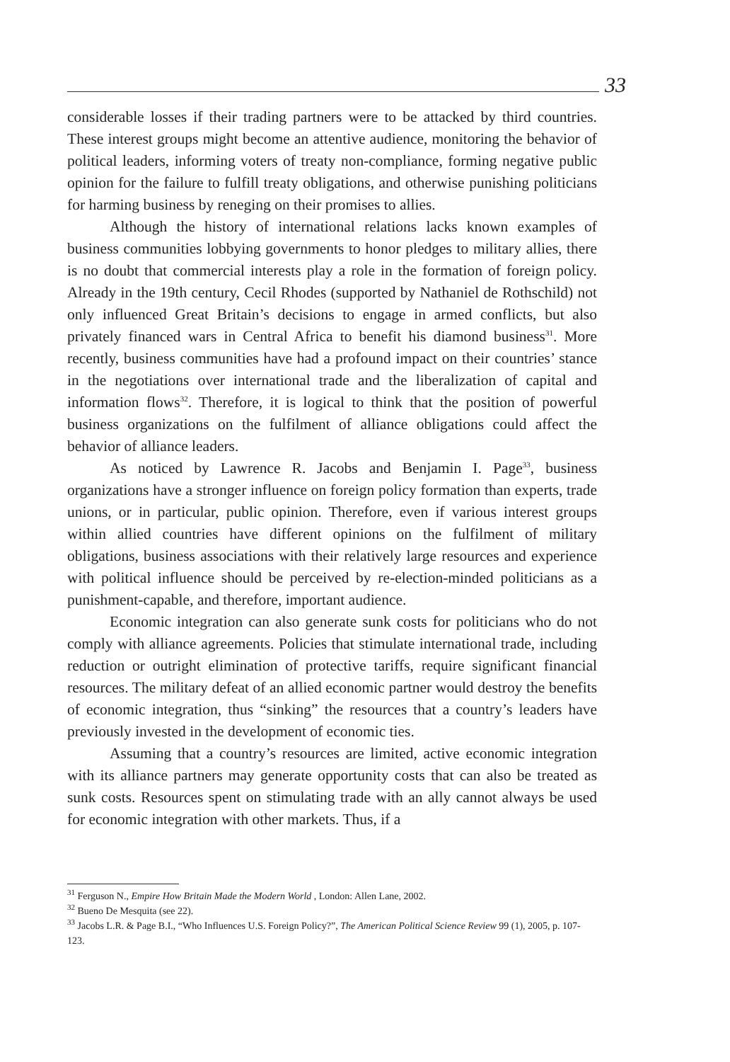33
considerable losses if their trading partners were to be attacked by third countries. These interest groups might become an attentive audience, monitoring the behavior of political leaders, informing voters of treaty non-compliance, forming negative public opinion for the failure to fulfill treaty obligations, and otherwise punishing politicians for harming business by reneging on their promises to allies.
Although the history of international relations lacks known examples of business communities lobbying governments to honor pledges to military allies, there is no doubt that commercial interests play a role in the formation of foreign policy. Already in the 19th century, Cecil Rhodes (supported by Nathaniel de Rothschild) not only influenced Great Britain’s decisions to engage in armed conflicts, but also privately financed wars in Central Africa to benefit his diamond business<sup>31</sup>. More recently, business communities have had a profound impact on their countries’ stance in the negotiations over international trade and the liberalization of capital and information flows<sup>32</sup>. Therefore, it is logical to think that the position of powerful business organizations on the fulfilment of alliance obligations could affect the behavior of alliance leaders.
As noticed by Lawrence R. Jacobs and Benjamin I. Page<sup>33</sup>, business organizations have a stronger influence on foreign policy formation than experts, trade unions, or in particular, public opinion. Therefore, even if various interest groups within allied countries have different opinions on the fulfilment of military obligations, business associations with their relatively large resources and experience with political influence should be perceived by re-election-minded politicians as a punishment-capable, and therefore, important audience.
Economic integration can also generate sunk costs for politicians who do not comply with alliance agreements. Policies that stimulate international trade, including reduction or outright elimination of protective tariffs, require significant financial resources. The military defeat of an allied economic partner would destroy the benefits of economic integration, thus “sinking” the resources that a country’s leaders have previously invested in the development of economic ties.
Assuming that a country’s resources are limited, active economic integration with its alliance partners may generate opportunity costs that can also be treated as sunk costs. Resources spent on stimulating trade with an ally cannot always be used for economic integration with other markets. Thus, if a
<sup>31</sup> Ferguson N., Empire How Britain Made the Modern World , London: Allen Lane, 2002.
<sup>32</sup> Bueno De Mesquita (see 22).
<sup>33</sup> Jacobs L.R. & Page B.I., “Who Influences U.S. Foreign Policy?”, The American Political Science Review 99 (1), 2005, p. 107-123.